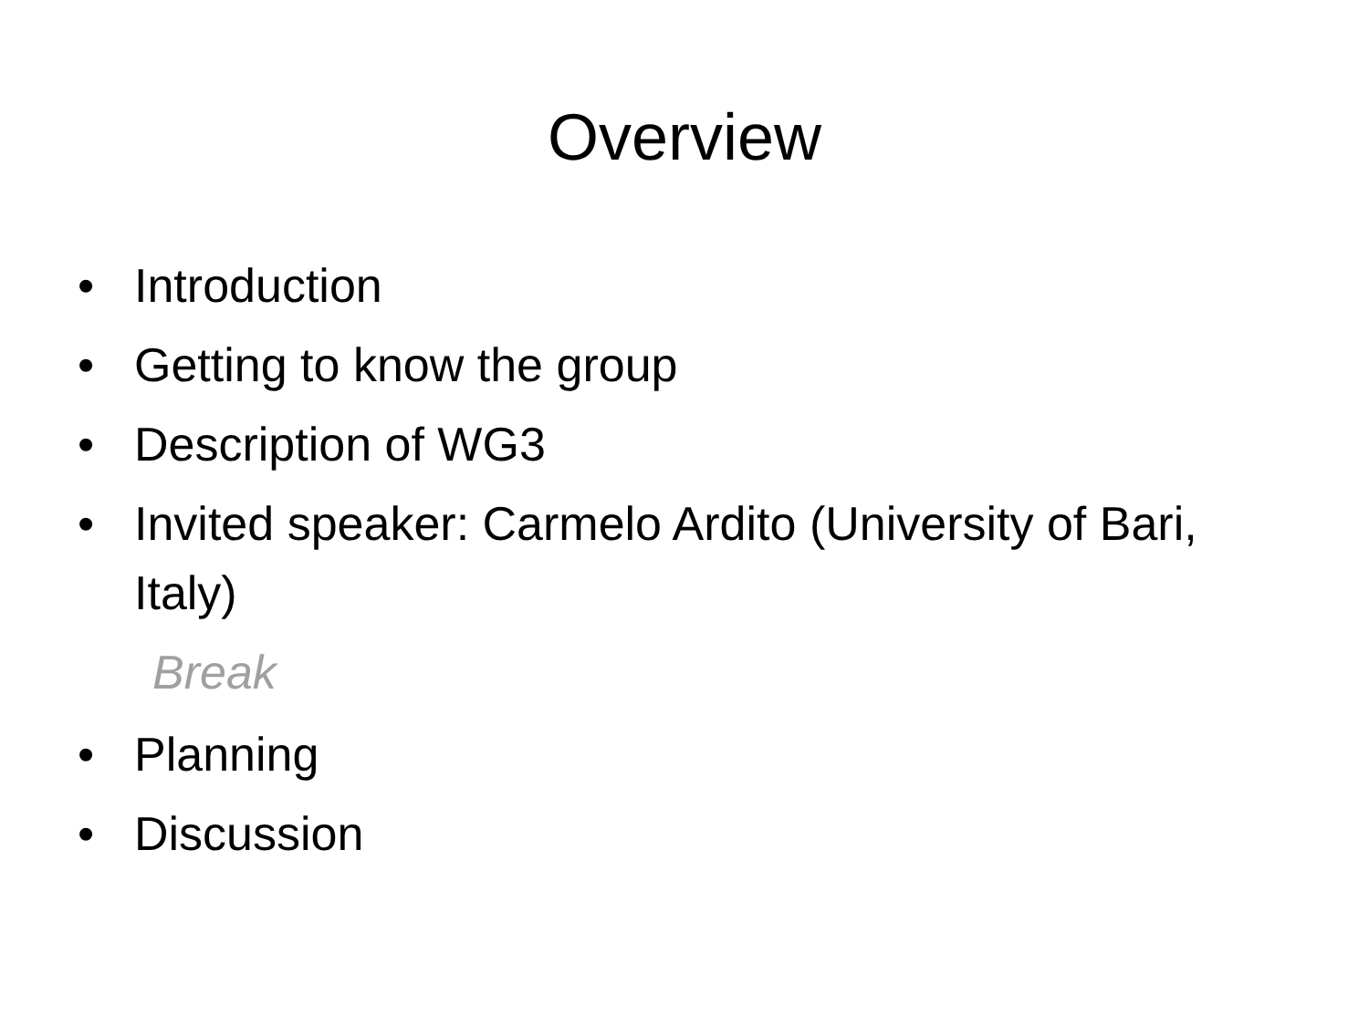Overview
• Introduction
• Getting to know the group
• Description of WG3
• Invited speaker: Carmelo Ardito (University of Bari, Italy)
Break
• Planning
• Discussion